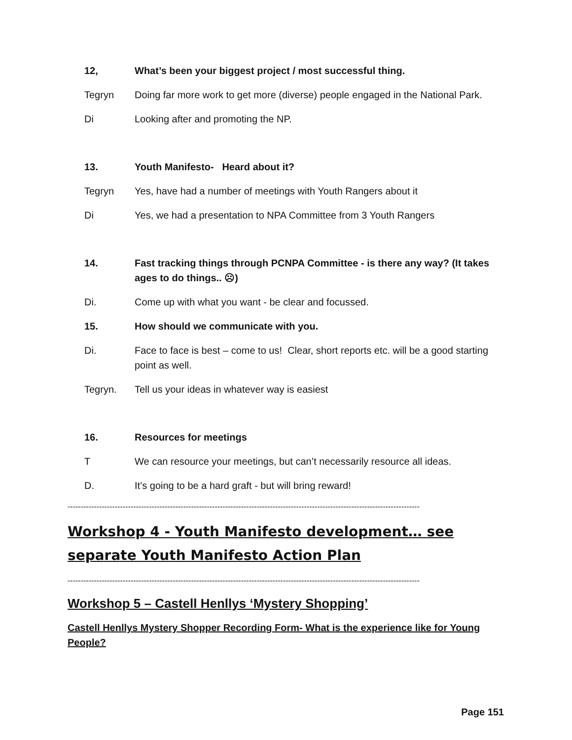12, What’s been your biggest project / most successful thing.
Tegryn Doing far more work to get more (diverse) people engaged in the National Park.
Di Looking after and promoting the NP.
13. Youth Manifesto- Heard about it?
Tegryn Yes, have had a number of meetings with Youth Rangers about it
Di Yes, we had a presentation to NPA Committee from 3 Youth Rangers
14. Fast tracking things through PCNPA Committee - is there any way? (It takes ages to do things.. ☹)
Di. Come up with what you want - be clear and focussed.
15. How should we communicate with you.
Di. Face to face is best – come to us! Clear, short reports etc. will be a good starting point as well.
Tegryn. Tell us your ideas in whatever way is easiest
16. Resources for meetings
T We can resource your meetings, but can’t necessarily resource all ideas.
D. It’s going to be a hard graft - but will bring reward!
--------------------------------------------------------------------------------------------------------------------------------------
Workshop 4 - Youth Manifesto development… see separate Youth Manifesto Action Plan
--------------------------------------------------------------------------------------------------------------------------------------
Workshop 5 – Castell Henllys ‘Mystery Shopping’
Castell Henllys Mystery Shopper Recording Form- What is the experience like for Young People?
Page 151